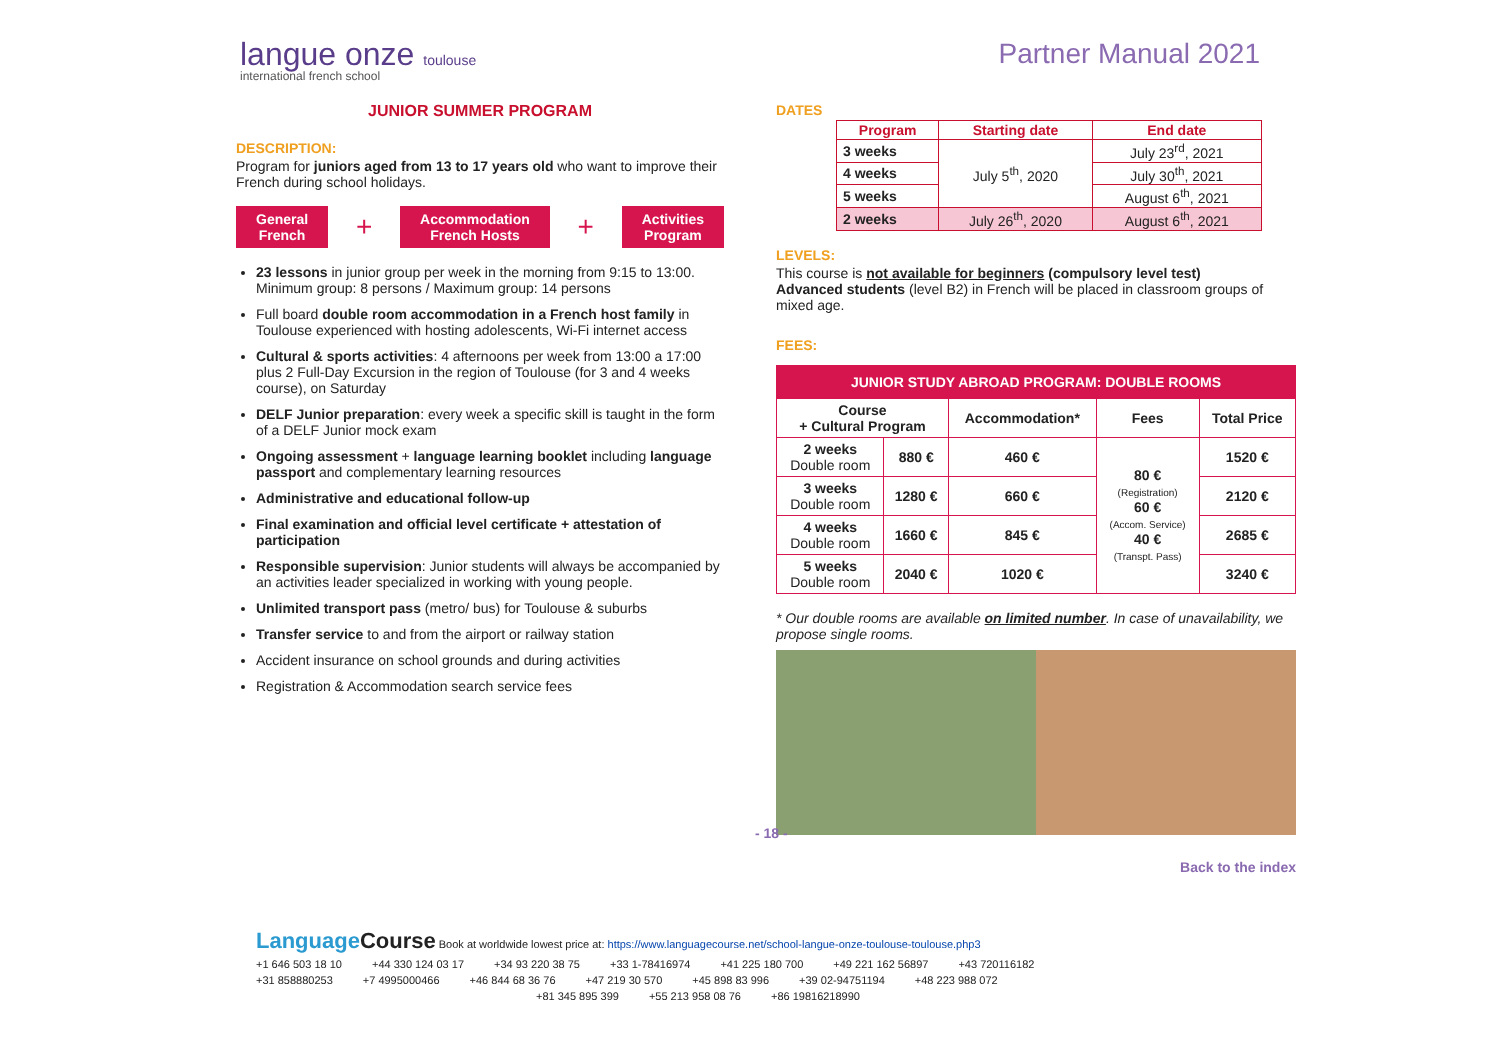langue onze toulouse
international french school
Partner Manual 2021
JUNIOR SUMMER PROGRAM
DESCRIPTION:
Program for juniors aged from 13 to 17 years old who want to improve their French during school holidays.
General
French
+
Accommodation
French Hosts
+
Activities
Program
23 lessons in junior group per week in the morning from 9:15 to 13:00. Minimum group: 8 persons / Maximum group: 14 persons
Full board double room accommodation in a French host family in Toulouse experienced with hosting adolescents, Wi-Fi internet access
Cultural & sports activities: 4 afternoons per week from 13:00 a 17:00 plus 2 Full-Day Excursion in the region of Toulouse (for 3 and 4 weeks course), on Saturday
DELF Junior preparation: every week a specific skill is taught in the form of a DELF Junior mock exam
Ongoing assessment + language learning booklet including language passport and complementary learning resources
Administrative and educational follow-up
Final examination and official level certificate + attestation of participation
Responsible supervision: Junior students will always be accompanied by an activities leader specialized in working with young people.
Unlimited transport pass (metro/ bus) for Toulouse & suburbs
Transfer service to and from the airport or railway station
Accident insurance on school grounds and during activities
Registration & Accommodation search service fees
DATES
| Program | Starting date | End date |
| --- | --- | --- |
| 3 weeks | July 5<sup>th</sup>, 2020 | July 23<sup>rd</sup>, 2021 |
| 4 weeks | | July 30<sup>th</sup>, 2021 |
| 5 weeks | | August 6<sup>th</sup>, 2021 |
| 2 weeks | July 26<sup>th</sup>, 2020 | August 6<sup>th</sup>, 2021 |
LEVELS:
This course is not available for beginners (compulsory level test)
Advanced students (level B2) in French will be placed in classroom groups of mixed age.
FEES:
| JUNIOR STUDY ABROAD PROGRAM: DOUBLE ROOMS | | | | |
| --- | --- | --- | --- | --- |
| Course + Cultural Program | | Accommodation* | Fees | Total Price |
| 2 weeks Double room | 880 € | 460 € | 80 € (Registration) 60 € (Accom. Service) 40 € (Transpt. Pass) | 1520 € |
| 3 weeks Double room | 1280 € | 660 € | | 2120 € |
| 4 weeks Double room | 1660 € | 845 € | | 2685 € |
| 5 weeks Double room | 2040 € | 1020 € | | 3240 € |
* Our double rooms are available on limited number. In case of unavailability, we propose single rooms.
Back to the index
- 18 -
LanguageCourse Book at worldwide lowest price at: https://www.languagecourse.net/school-langue-onze-toulouse-toulouse.php3
+1 646 503 18 10 +44 330 124 03 17 +34 93 220 38 75 +33 1-78416974 +41 225 180 700 +49 221 162 56897 +43 720116182
+31 858880253 +7 4995000466 +46 844 68 36 76 +47 219 30 570 +45 898 83 996 +39 02-94751194 +48 223 988 072
+81 345 895 399 +55 213 958 08 76 +86 19816218990